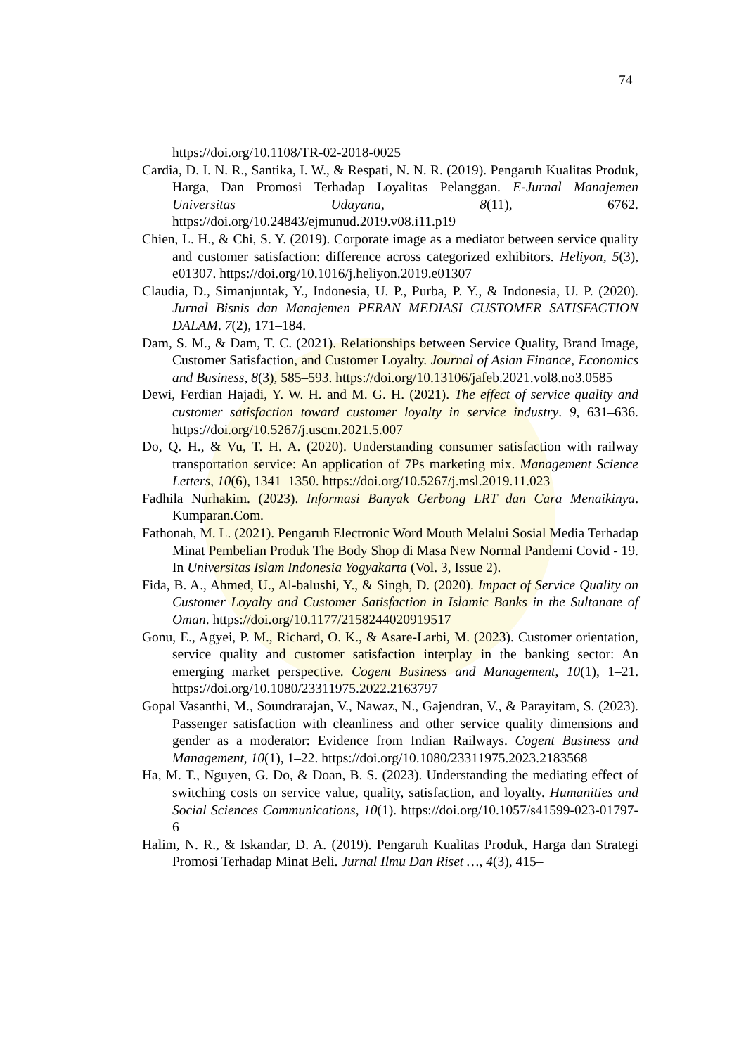74
https://doi.org/10.1108/TR-02-2018-0025
Cardia, D. I. N. R., Santika, I. W., & Respati, N. N. R. (2019). Pengaruh Kualitas Produk, Harga, Dan Promosi Terhadap Loyalitas Pelanggan. E-Jurnal Manajemen Universitas Udayana, 8(11), 6762. https://doi.org/10.24843/ejmunud.2019.v08.i11.p19
Chien, L. H., & Chi, S. Y. (2019). Corporate image as a mediator between service quality and customer satisfaction: difference across categorized exhibitors. Heliyon, 5(3), e01307. https://doi.org/10.1016/j.heliyon.2019.e01307
Claudia, D., Simanjuntak, Y., Indonesia, U. P., Purba, P. Y., & Indonesia, U. P. (2020). Jurnal Bisnis dan Manajemen PERAN MEDIASI CUSTOMER SATISFACTION DALAM. 7(2), 171–184.
Dam, S. M., & Dam, T. C. (2021). Relationships between Service Quality, Brand Image, Customer Satisfaction, and Customer Loyalty. Journal of Asian Finance, Economics and Business, 8(3), 585–593. https://doi.org/10.13106/jafeb.2021.vol8.no3.0585
Dewi, Ferdian Hajadi, Y. W. H. and M. G. H. (2021). The effect of service quality and customer satisfaction toward customer loyalty in service industry. 9, 631–636. https://doi.org/10.5267/j.uscm.2021.5.007
Do, Q. H., & Vu, T. H. A. (2020). Understanding consumer satisfaction with railway transportation service: An application of 7Ps marketing mix. Management Science Letters, 10(6), 1341–1350. https://doi.org/10.5267/j.msl.2019.11.023
Fadhila Nurhakim. (2023). Informasi Banyak Gerbong LRT dan Cara Menaikinya. Kumparan.Com.
Fathonah, M. L. (2021). Pengaruh Electronic Word Mouth Melalui Sosial Media Terhadap Minat Pembelian Produk The Body Shop di Masa New Normal Pandemi Covid - 19. In Universitas Islam Indonesia Yogyakarta (Vol. 3, Issue 2).
Fida, B. A., Ahmed, U., Al-balushi, Y., & Singh, D. (2020). Impact of Service Quality on Customer Loyalty and Customer Satisfaction in Islamic Banks in the Sultanate of Oman. https://doi.org/10.1177/2158244020919517
Gonu, E., Agyei, P. M., Richard, O. K., & Asare-Larbi, M. (2023). Customer orientation, service quality and customer satisfaction interplay in the banking sector: An emerging market perspective. Cogent Business and Management, 10(1), 1–21. https://doi.org/10.1080/23311975.2022.2163797
Gopal Vasanthi, M., Soundrarajan, V., Nawaz, N., Gajendran, V., & Parayitam, S. (2023). Passenger satisfaction with cleanliness and other service quality dimensions and gender as a moderator: Evidence from Indian Railways. Cogent Business and Management, 10(1), 1–22. https://doi.org/10.1080/23311975.2023.2183568
Ha, M. T., Nguyen, G. Do, & Doan, B. S. (2023). Understanding the mediating effect of switching costs on service value, quality, satisfaction, and loyalty. Humanities and Social Sciences Communications, 10(1). https://doi.org/10.1057/s41599-023-01797-6
Halim, N. R., & Iskandar, D. A. (2019). Pengaruh Kualitas Produk, Harga dan Strategi Promosi Terhadap Minat Beli. Jurnal Ilmu Dan Riset …, 4(3), 415–